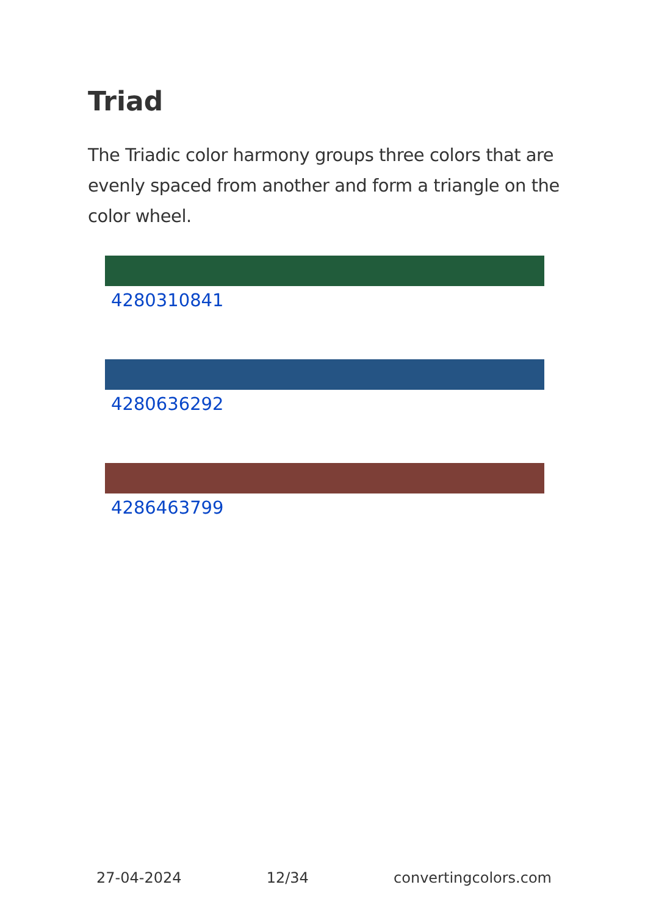Triad
The Triadic color harmony groups three colors that are evenly spaced from another and form a triangle on the color wheel.
4280310841
4280636292
4286463799
27-04-2024 12/34 convertingcolors.com